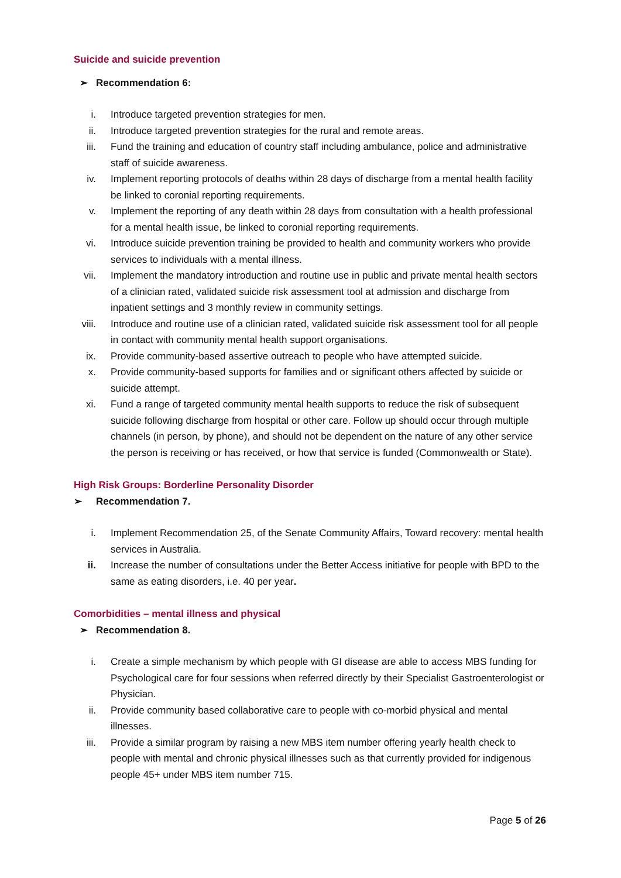Suicide and suicide prevention
➢ Recommendation 6:
i. Introduce targeted prevention strategies for men.
ii. Introduce targeted prevention strategies for the rural and remote areas.
iii.
Fund the training and education of country staff including ambulance, police and administrative staff of suicide awareness.
iv. Implement reporting protocols of deaths within 28 days of discharge from a mental health facility be linked to coronial reporting requirements.
v. Implement the reporting of any death within 28 days from consultation with a health professional for a mental health issue, be linked to coronial reporting requirements.
vi. Introduce suicide prevention training be provided to health and community workers who provide services to individuals with a mental illness.
vii.
Implement the mandatory introduction and routine use in public and private mental health sectors of a clinician rated, validated suicide risk assessment tool at admission and discharge from inpatient settings and 3 monthly review in community settings.
viii.
Introduce and routine use of a clinician rated, validated suicide risk assessment tool for all people in contact with community mental health support organisations.
ix. Provide community-based assertive outreach to people who have attempted suicide.
x. Provide community-based supports for families and or significant others affected by suicide or suicide attempt.
xi. Fund a range of targeted community mental health supports to reduce the risk of subsequent suicide following discharge from hospital or other care. Follow up should occur through multiple channels (in person, by phone), and should not be dependent on the nature of any other service the person is receiving or has received, or how that service is funded (Commonwealth or State).
High Risk Groups: Borderline Personality Disorder
➢ Recommendation 7.
i. Implement Recommendation 25, of the Senate Community Affairs, Toward recovery: mental health services in Australia.
ii. Increase the number of consultations under the Better Access initiative for people with BPD to the same as eating disorders, i.e. 40 per year.
Comorbidities – mental illness and physical
➢ Recommendation 8.
i. Create a simple mechanism by which people with GI disease are able to access MBS funding for Psychological care for four sessions when referred directly by their Specialist Gastroenterologist or Physician.
ii. Provide community based collaborative care to people with co-morbid physical and mental illnesses.
iii.
Provide a similar program by raising a new MBS item number offering yearly health check to people with mental and chronic physical illnesses such as that currently provided for indigenous people 45+ under MBS item number 715.
Page 5 of 26